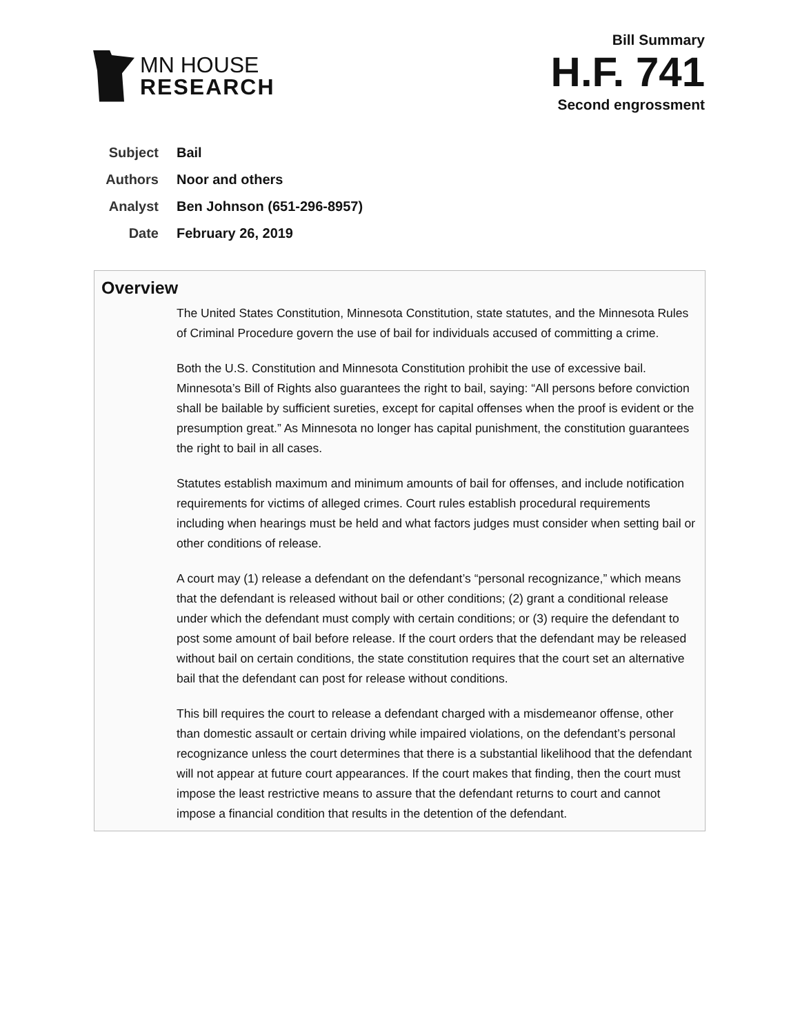MN HOUSE
RESEARCH
Bill Summary
H.F. 741
Second engrossment
Subject Bail
Authors Noor and others
Analyst Ben Johnson (651-296-8957)
Date February 26, 2019
Overview
The United States Constitution, Minnesota Constitution, state statutes, and the Minnesota Rules of Criminal Procedure govern the use of bail for individuals accused of committing a crime.
Both the U.S. Constitution and Minnesota Constitution prohibit the use of excessive bail. Minnesota’s Bill of Rights also guarantees the right to bail, saying: “All persons before conviction shall be bailable by sufficient sureties, except for capital offenses when the proof is evident or the presumption great.” As Minnesota no longer has capital punishment, the constitution guarantees the right to bail in all cases.
Statutes establish maximum and minimum amounts of bail for offenses, and include notification requirements for victims of alleged crimes. Court rules establish procedural requirements including when hearings must be held and what factors judges must consider when setting bail or other conditions of release.
A court may (1) release a defendant on the defendant’s “personal recognizance,” which means that the defendant is released without bail or other conditions; (2) grant a conditional release under which the defendant must comply with certain conditions; or (3) require the defendant to post some amount of bail before release. If the court orders that the defendant may be released without bail on certain conditions, the state constitution requires that the court set an alternative bail that the defendant can post for release without conditions.
This bill requires the court to release a defendant charged with a misdemeanor offense, other than domestic assault or certain driving while impaired violations, on the defendant’s personal recognizance unless the court determines that there is a substantial likelihood that the defendant will not appear at future court appearances. If the court makes that finding, then the court must impose the least restrictive means to assure that the defendant returns to court and cannot impose a financial condition that results in the detention of the defendant.